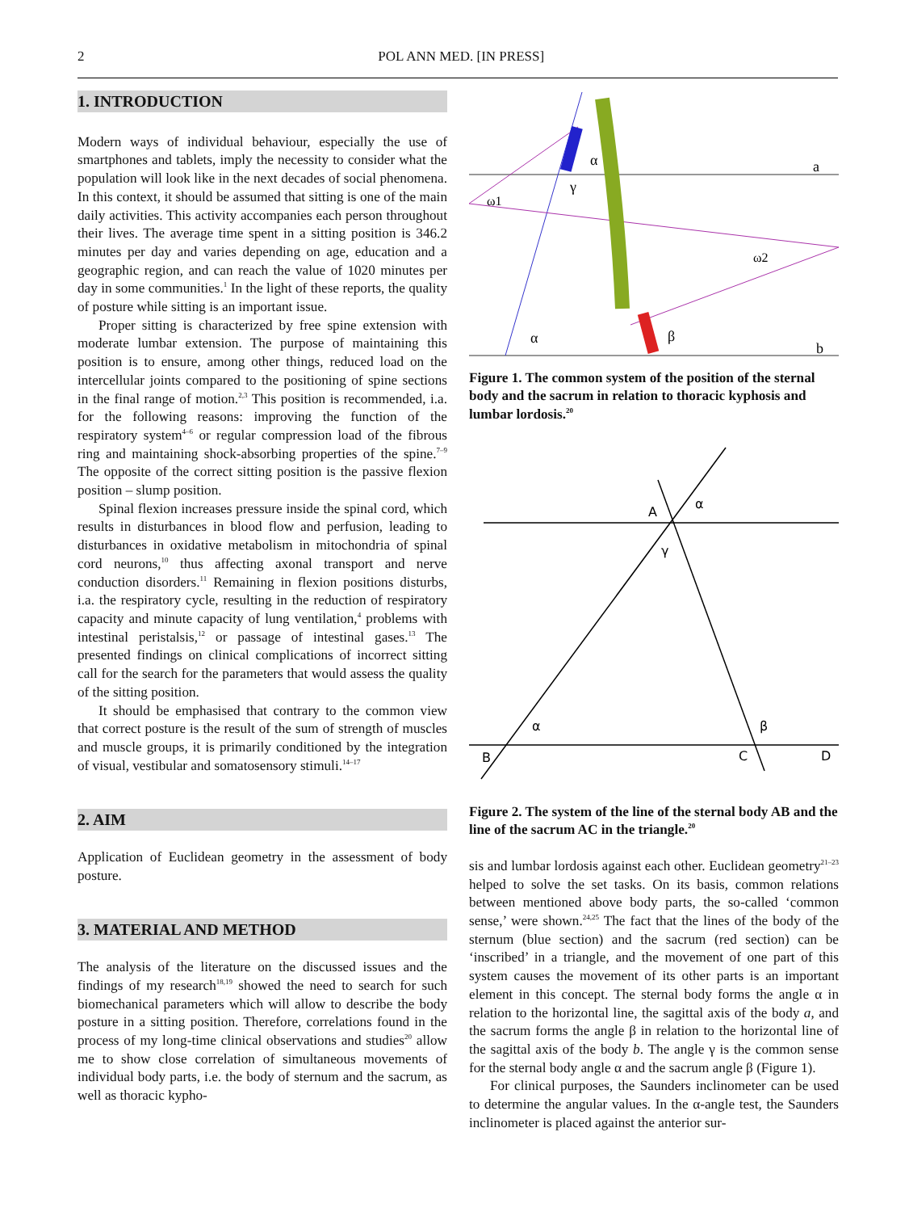2
POL ANN MED. [IN PRESS]
1. INTRODUCTION
Modern ways of individual behaviour, especially the use of smartphones and tablets, imply the necessity to consider what the population will look like in the next decades of social phenomena. In this context, it should be assumed that sitting is one of the main daily activities. This activity accompanies each person throughout their lives. The average time spent in a sitting position is 346.2 minutes per day and varies depending on age, education and a geographic region, and can reach the value of 1020 minutes per day in some communities.<sup>1</sup> In the light of these reports, the quality of posture while sitting is an important issue.
Proper sitting is characterized by free spine extension with moderate lumbar extension. The purpose of maintaining this position is to ensure, among other things, reduced load on the intercellular joints compared to the positioning of spine sections in the final range of motion.<sup>2,3</sup> This position is recommended, i.a. for the following reasons: improving the function of the respiratory system<sup>4–6</sup> or regular compression load of the fibrous ring and maintaining shock-absorbing properties of the spine.<sup>7–9</sup> The opposite of the correct sitting position is the passive flexion position – slump position.
Spinal flexion increases pressure inside the spinal cord, which results in disturbances in blood flow and perfusion, leading to disturbances in oxidative metabolism in mitochondria of spinal cord neurons,<sup>10</sup> thus affecting axonal transport and nerve conduction disorders.<sup>11</sup> Remaining in flexion positions disturbs, i.a. the respiratory cycle, resulting in the reduction of respiratory capacity and minute capacity of lung ventilation,<sup>4</sup> problems with intestinal peristalsis,<sup>12</sup> or passage of intestinal gases.<sup>13</sup> The presented findings on clinical complications of incorrect sitting call for the search for the parameters that would assess the quality of the sitting position.
It should be emphasised that contrary to the common view that correct posture is the result of the sum of strength of muscles and muscle groups, it is primarily conditioned by the integration of visual, vestibular and somatosensory stimuli.<sup>14–17</sup>
2. AIM
Application of Euclidean geometry in the assessment of body posture.
3. MATERIAL AND METHOD
The analysis of the literature on the discussed issues and the findings of my research<sup>18,19</sup> showed the need to search for such biomechanical parameters which will allow to describe the body posture in a sitting position. Therefore, correlations found in the process of my long-time clinical observations and studies<sup>20</sup> allow me to show close correlation of simultaneous movements of individual body parts, i.e. the body of sternum and the sacrum, as well as thoracic kypho-
α
γ
ω1
ω2
α
β
a
b
Figure 1. The common system of the position of the sternal body and the sacrum in relation to thoracic kyphosis and lumbar lordosis.<sup>20</sup>
A
α
γ
α
β
B
C
D
Figure 2. The system of the line of the sternal body AB and the line of the sacrum AC in the triangle.<sup>20</sup>
sis and lumbar lordosis against each other. Euclidean geometry<sup>21–23</sup> helped to solve the set tasks. On its basis, common relations between mentioned above body parts, the so-called ‘common sense,’ were shown.<sup>24,25</sup> The fact that the lines of the body of the sternum (blue section) and the sacrum (red section) can be ‘inscribed’ in a triangle, and the movement of one part of this system causes the movement of its other parts is an important element in this concept. The sternal body forms the angle α in relation to the horizontal line, the sagittal axis of the body a, and the sacrum forms the angle β in relation to the horizontal line of the sagittal axis of the body b. The angle γ is the common sense for the sternal body angle α and the sacrum angle β (Figure 1).
For clinical purposes, the Saunders inclinometer can be used to determine the angular values. In the α-angle test, the Saunders inclinometer is placed against the anterior sur-